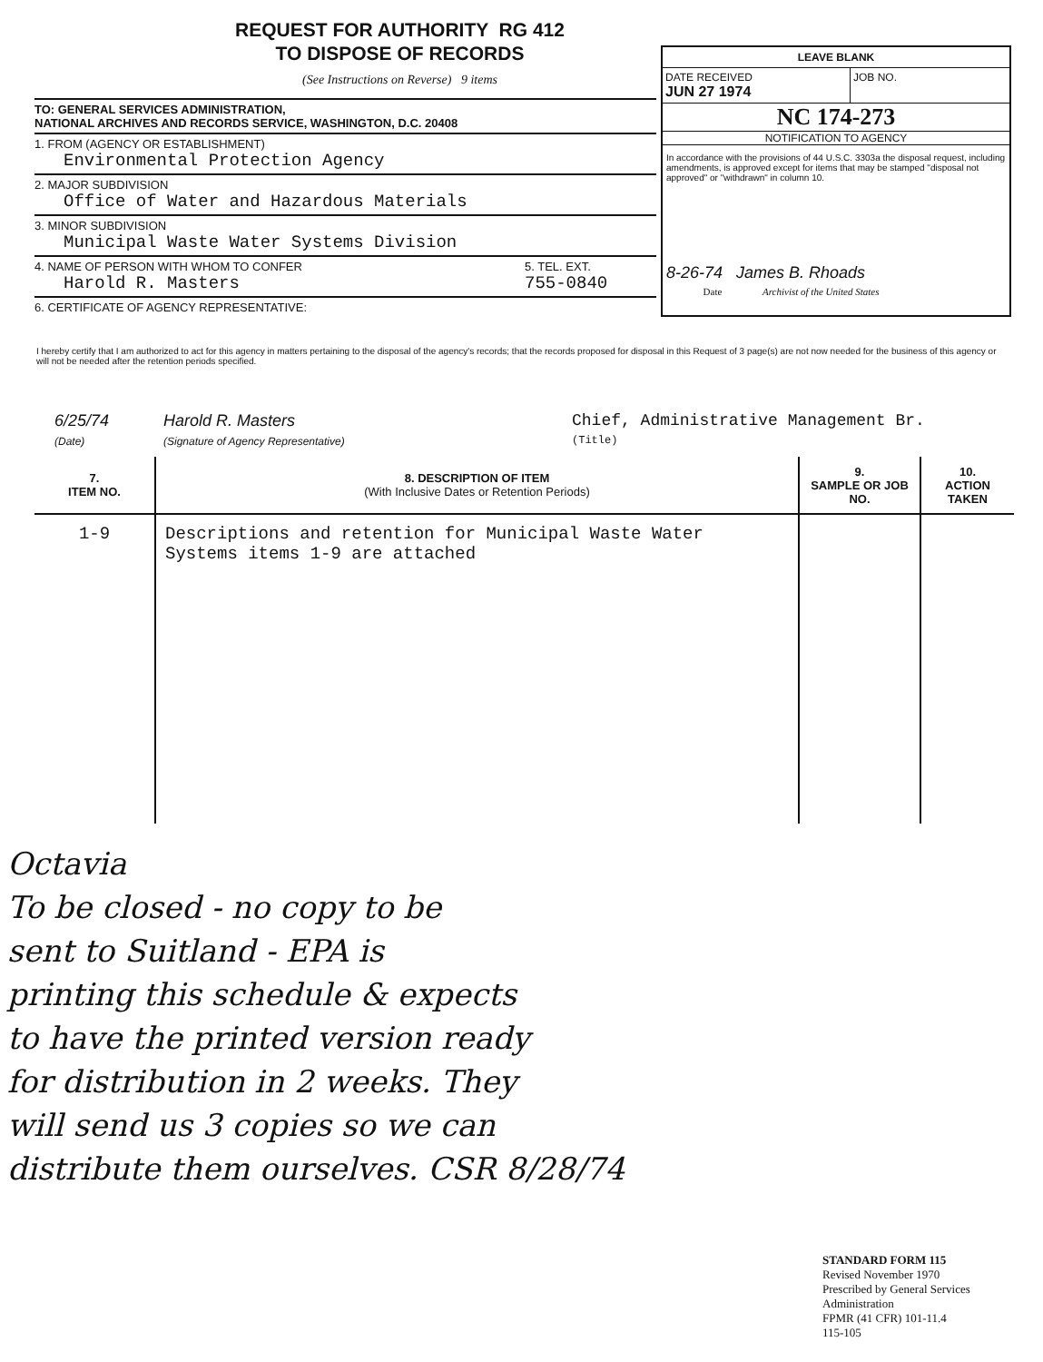REQUEST FOR AUTHORITY RG 412
TO DISPOSE OF RECORDS
(See Instructions on Reverse) 9 items
TO: GENERAL SERVICES ADMINISTRATION,
NATIONAL ARCHIVES AND RECORDS SERVICE, WASHINGTON, D.C. 20408
1. FROM (AGENCY OR ESTABLISHMENT)
Environmental Protection Agency
2. MAJOR SUBDIVISION
Office of Water and Hazardous Materials
3. MINOR SUBDIVISION
Municipal Waste Water Systems Division
4. NAME OF PERSON WITH WHOM TO CONFER
Harold R. Masters
5. TEL. EXT.
755-0840
6. CERTIFICATE OF AGENCY REPRESENTATIVE:
LEAVE BLANK
DATE RECEIVED
JUN 27 1974
JOB NO.
NC 174-273
NOTIFICATION TO AGENCY
In accordance with the provisions of 44 U.S.C. 3303a the disposal request, including amendments, is approved except for items that may be stamped "disposal not approved" or "withdrawn" in column 10.
8-26-74 James B. Rhoads
Date Archivist of the United States
I hereby certify that I am authorized to act for this agency in matters pertaining to the disposal of the agency's records; that the records proposed for disposal in this Request of 3 page(s) are not now needed for the business of this agency or will not be needed after the retention periods specified.
6/25/74
(Date) Harold R. Masters
(Signature of Agency Representative) Chief, Administrative Management Br.
(Title)
| 7. ITEM NO. | 8. DESCRIPTION OF ITEM (With Inclusive Dates or Retention Periods) | 9. SAMPLE OR JOB NO. | 10. ACTION TAKEN |
| --- | --- | --- | --- |
| 1-9 | Descriptions and retention for Municipal Waste Water Systems items 1-9 are attached | | |
Octavia
To be closed - no copy to be
sent to Suitland - EPA is
printing this schedule & expects
to have the printed version ready
for distribution in 2 weeks. They
will send us 3 copies so we can
distribute them ourselves. CSR 8/28/74
STANDARD FORM 115
Revised November 1970
Prescribed by General Services Administration
FPMR (41 CFR) 101-11.4
115-105